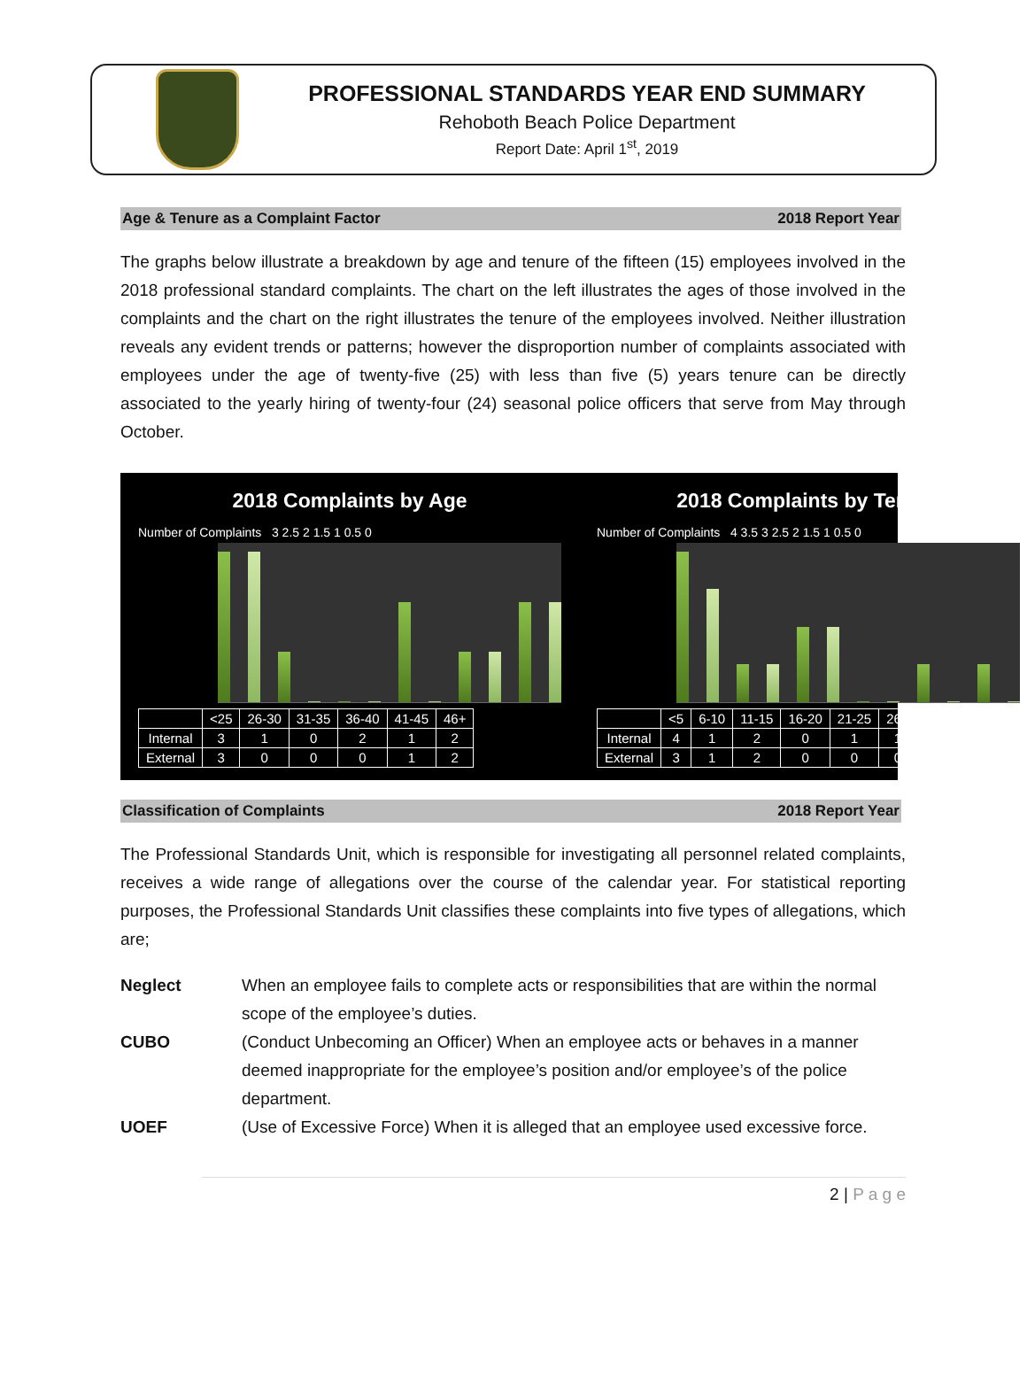PROFESSIONAL STANDARDS YEAR END SUMMARY
Rehoboth Beach Police Department
Report Date: April 1<sup>st</sup>, 2019
Age & Tenure as a Complaint Factor 2018 Report Year
The graphs below illustrate a breakdown by age and tenure of the fifteen (15) employees involved in the 2018 professional standard complaints. The chart on the left illustrates the ages of those involved in the complaints and the chart on the right illustrates the tenure of the employees involved. Neither illustration reveals any evident trends or patterns; however the disproportion number of complaints associated with employees under the age of twenty-five (25) with less than five (5) years tenure can be directly associated to the yearly hiring of twenty-four (24) seasonal police officers that serve from May through October.
2018 Complaints by Age
Number of Complaints 3 2.5 2 1.5 1 0.5 0
| | <25 | 26-30 | 31-35 | 36-40 | 41-45 | 46+ |
| --- | --- | --- | --- | --- | --- | --- |
| Internal | 3 | 1 | 0 | 2 | 1 | 2 |
| External | 3 | 0 | 0 | 0 | 1 | 2 |
2018 Complaints by Tenure
Number of Complaints 4 3.5 3 2.5 2 1.5 1 0.5 0
| | <5 | 6-10 | 11-15 | 16-20 | 21-25 | 26+ |
| --- | --- | --- | --- | --- | --- | --- |
| Internal | 4 | 1 | 2 | 0 | 1 | 1 |
| External | 3 | 1 | 2 | 0 | 0 | 0 |
Classification of Complaints 2018 Report Year
The Professional Standards Unit, which is responsible for investigating all personnel related complaints, receives a wide range of allegations over the course of the calendar year. For statistical reporting purposes, the Professional Standards Unit classifies these complaints into five types of allegations, which are;
Neglect When an employee fails to complete acts or responsibilities that are within the normal scope of the employee’s duties.
CUBO (Conduct Unbecoming an Officer) When an employee acts or behaves in a manner deemed inappropriate for the employee’s position and/or employee’s of the police department.
UOEF (Use of Excessive Force) When it is alleged that an employee used excessive force.
2 | P a g e